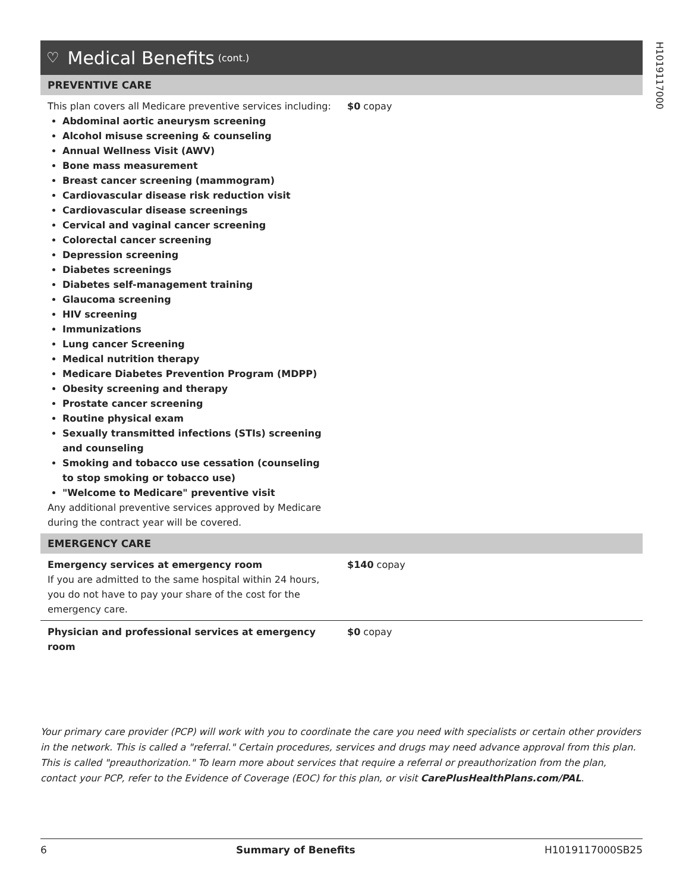H1019117000
♡ Medical Benefits (cont.)
| PREVENTIVE CARE | |
| --- | --- |
| This plan covers all Medicare preventive services including: Abdominal aortic aneurysm screening Alcohol misuse screening & counseling Annual Wellness Visit (AWV) Bone mass measurement Breast cancer screening (mammogram) Cardiovascular disease risk reduction visit Cardiovascular disease screenings Cervical and vaginal cancer screening Colorectal cancer screening Depression screening Diabetes screenings Diabetes self-management training Glaucoma screening HIV screening Immunizations Lung cancer Screening Medical nutrition therapy Medicare Diabetes Prevention Program (MDPP) Obesity screening and therapy Prostate cancer screening Routine physical exam Sexually transmitted infections (STIs) screening and counseling Smoking and tobacco use cessation (counseling to stop smoking or tobacco use) "Welcome to Medicare" preventive visit Any additional preventive services approved by Medicare during the contract year will be covered. | $0 copay |
| EMERGENCY CARE | |
| Emergency services at emergency room If you are admitted to the same hospital within 24 hours, you do not have to pay your share of the cost for the emergency care. | $140 copay |
| Physician and professional services at emergency room | $0 copay |
Your primary care provider (PCP) will work with you to coordinate the care you need with specialists or certain other providers in the network. This is called a "referral." Certain procedures, services and drugs may need advance approval from this plan. This is called "preauthorization." To learn more about services that require a referral or preauthorization from the plan, contact your PCP, refer to the Evidence of Coverage (EOC) for this plan, or visit CarePlusHealthPlans.com/PAL.
6 Summary of Benefits H1019117000SB25